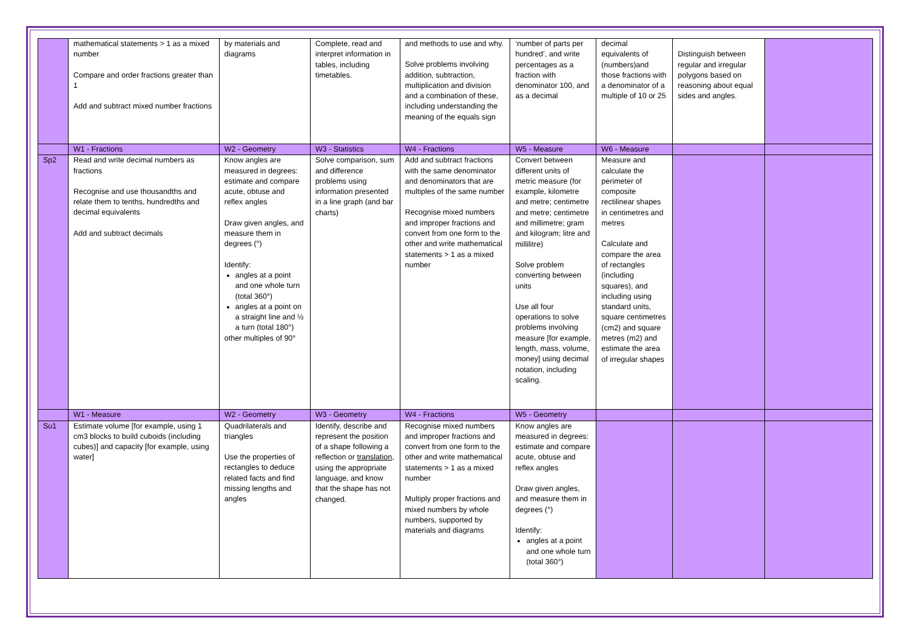| | mathematical statements > 1 as a mixed number Compare and order fractions greater than 1 Add and subtract mixed number fractions | by materials and diagrams | Complete, read and interpret information in tables, including timetables. | and methods to use and why. Solve problems involving addition, subtraction, multiplication and division and a combination of these, including understanding the meaning of the equals sign | ‘number of parts per hundred’, and write percentages as a fraction with denominator 100, and as a decimal | decimal equivalents of (numbers)and those fractions with a denominator of a multiple of 10 or 25 | Distinguish between regular and irregular polygons based on reasoning about equal sides and angles. | |
| | W1 - Fractions | W2 - Geometry | W3 - Statistics | W4 - Fractions | W5 - Measure | W6 - Measure | | |
| Sp2 | Read and write decimal numbers as fractions Recognise and use thousandths and relate them to tenths, hundredths and decimal equivalents Add and subtract decimals | Know angles are measured in degrees: estimate and compare acute, obtuse and reflex angles Draw given angles, and measure them in degrees (°) Identify: angles at a point and one whole turn (total 360°) angles at a point on a straight line and ½ a turn (total 180°) other multiples of 90° | Solve comparison, sum and difference problems using information presented in a line graph (and bar charts) | Add and subtract fractions with the same denominator and denominators that are multiples of the same number Recognise mixed numbers and improper fractions and convert from one form to the other and write mathematical statements > 1 as a mixed number | Convert between different units of metric measure (for example, kilometre and metre; centimetre and metre; centimetre and millimetre; gram and kilogram; litre and millilitre) Solve problem converting between units Use all four operations to solve problems involving measure [for example, length, mass, volume, money] using decimal notation, including scaling. | Measure and calculate the perimeter of composite rectilinear shapes in centimetres and metres Calculate and compare the area of rectangles (including squares), and including using standard units, square centimetres (cm2) and square metres (m2) and estimate the area of irregular shapes | | |
| | W1 - Measure | W2 - Geometry | W3 - Geometry | W4 - Fractions | W5 - Geometry | | | |
| Su1 | Estimate volume [for example, using 1 cm3 blocks to build cuboids (including cubes)] and capacity [for example, using water] | Quadrilaterals and triangles Use the properties of rectangles to deduce related facts and find missing lengths and angles | Identify, describe and represent the position of a shape following a reflection or translation , using the appropriate language, and know that the shape has not changed. | Recognise mixed numbers and improper fractions and convert from one form to the other and write mathematical statements > 1 as a mixed number Multiply proper fractions and mixed numbers by whole numbers, supported by materials and diagrams | Know angles are measured in degrees: estimate and compare acute, obtuse and reflex angles Draw given angles, and measure them in degrees (°) Identify: angles at a point and one whole turn (total 360°) | | | |